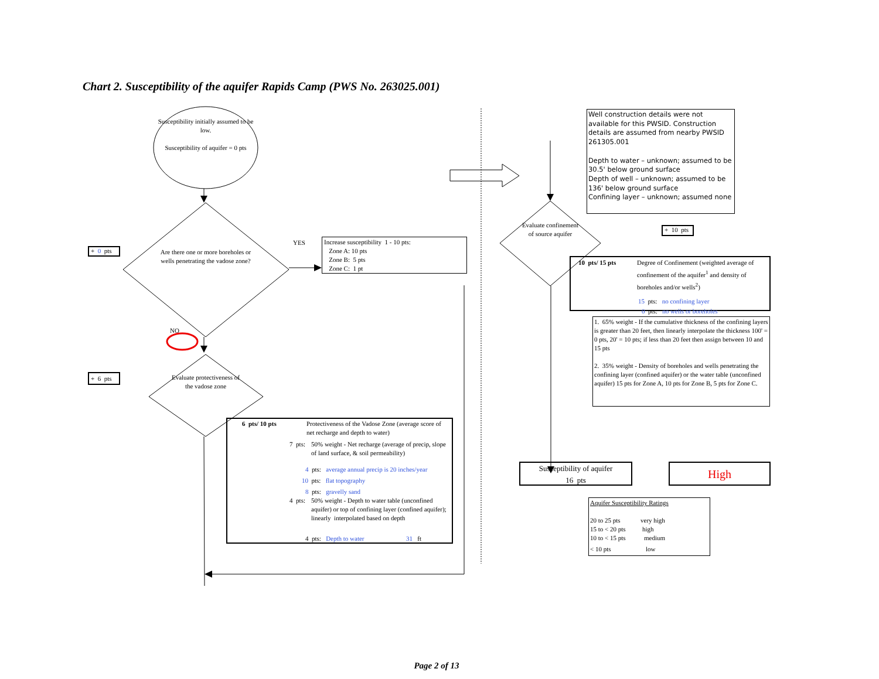Chart 2. Susceptibility of the aquifer Rapids Camp (PWS No. 263025.001)
Susceptibility initially assumed to be low.
Susceptibility of aquifer = 0 pts
+ 0 pts
Are there one or more boreholes or wells penetrating the vadose zone?
YES
Increase susceptibility 1 - 10 pts:
Zone A: 10 pts
Zone B: 5 pts
Zone C: 1 pt
NO
+ 6 pts
Evaluate protectiveness of the vadose zone
6 pts/ 10 pts Protectiveness of the Vadose Zone (average score of net recharge and depth to water)
7 pts: 50% weight - Net recharge (average of precip, slope of land surface, & soil permeability)
4 pts: average annual precip is 20 inches/year
10 pts: flat topography
8 pts: gravelly sand
4 pts: 50% weight - Depth to water table (unconfined aquifer) or top of confining layer (confined aquifer); linearly interpolated based on depth
4 pts: Depth to water 31 ft
Well construction details were not available for this PWSID. Construction details are assumed from nearby PWSID 261305.001
Depth to water – unknown; assumed to be 30.5' below ground surface
Depth of well – unknown; assumed to be 136' below ground surface
Confining layer – unknown; assumed none
Evaluate confinement of source aquifer
+ 10 pts
10 pts/ 15 pts Degree of Confinement (weighted average of confinement of the aquifer<sup>1</sup> and density of boreholes and/or wells<sup>2</sup>)
15 pts: no confining layer
0 pts: no wells or boreholes
1. 65% weight - If the cumulative thickness of the confining layers is greater than 20 feet, then linearly interpolate the thickness 100' = 0 pts, 20' = 10 pts; if less than 20 feet then assign between 10 and 15 pts
2. 35% weight - Density of boreholes and wells penetrating the confining layer (confined aquifer) or the water table (unconfined aquifer) 15 pts for Zone A, 10 pts for Zone B, 5 pts for Zone C.
Susceptibility of aquifer
16 pts
High
Aquifer Susceptibility Ratings
20 to 25 pts very high
15 to < 20 pts
high
10 to < 15 pts
medium
< 10 pts low
Page 2 of 13